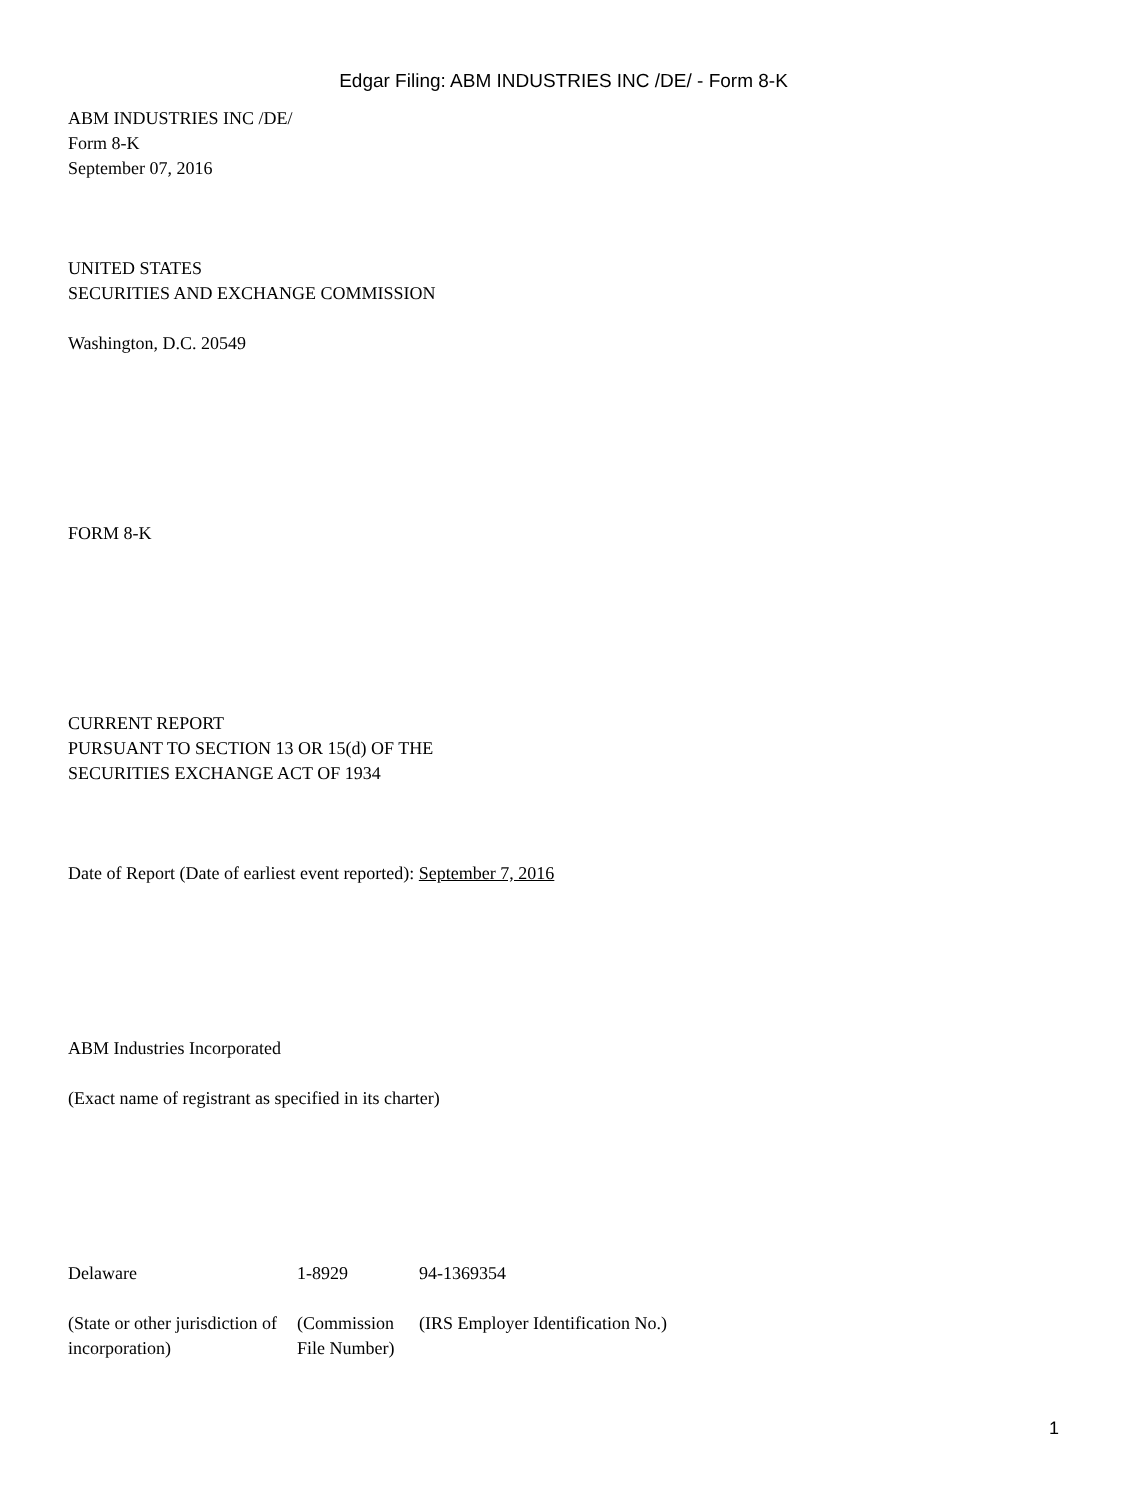Edgar Filing: ABM INDUSTRIES INC /DE/ - Form 8-K
ABM INDUSTRIES INC /DE/
Form 8-K
September 07, 2016
UNITED STATES
SECURITIES AND EXCHANGE COMMISSION
Washington, D.C. 20549
FORM 8-K
CURRENT REPORT
PURSUANT TO SECTION 13 OR 15(d) OF THE
SECURITIES EXCHANGE ACT OF 1934
Date of Report (Date of earliest event reported): September 7, 2016
ABM Industries Incorporated
(Exact name of registrant as specified in its charter)
| Delaware | 1-8929 | 94-1369354 |
| (State or other jurisdiction of incorporation) | (Commission File Number) | (IRS Employer Identification No.) |
1